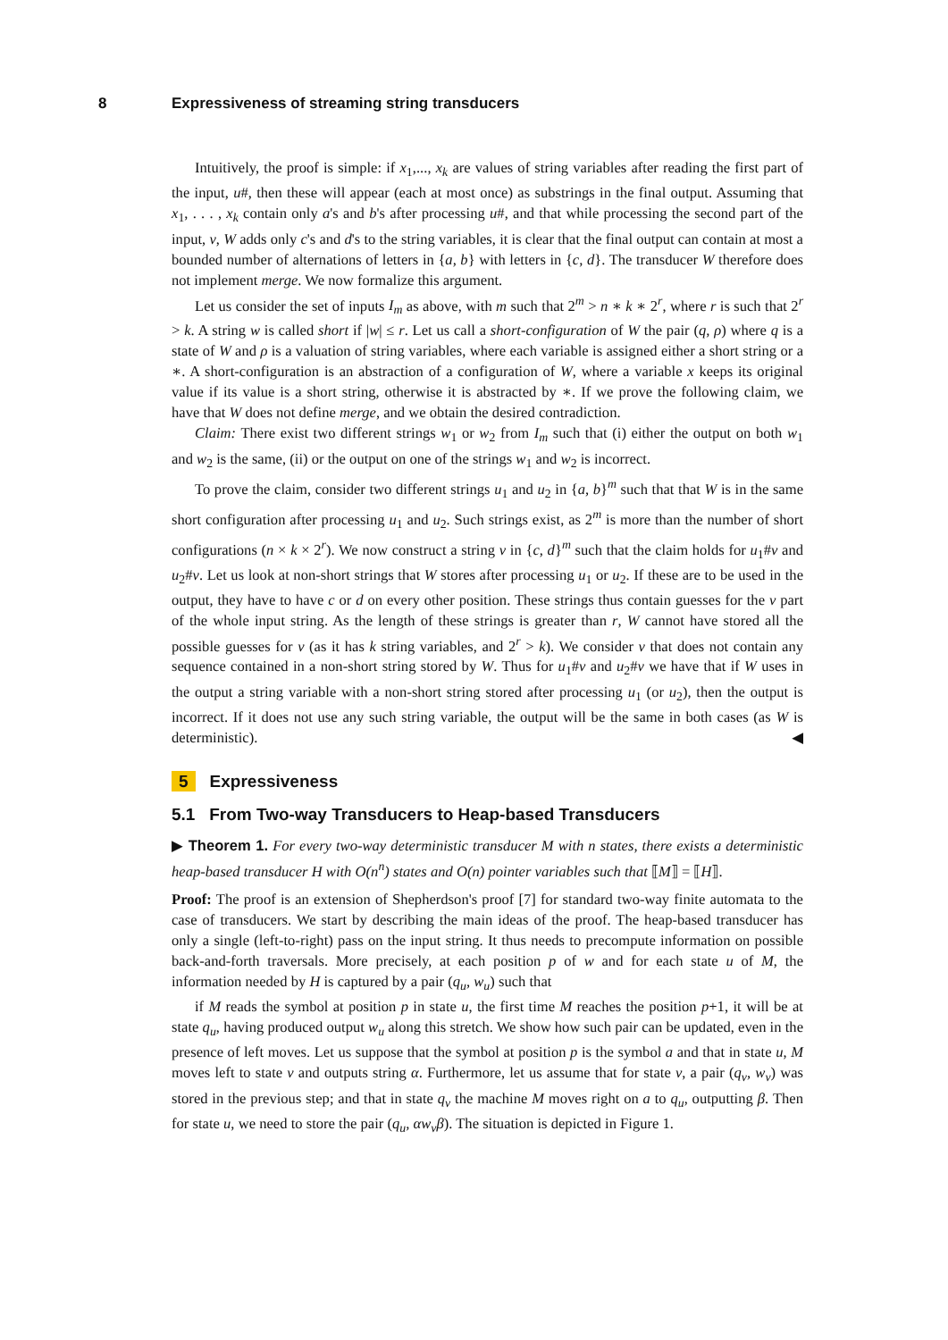8 Expressiveness of streaming string transducers
Intuitively, the proof is simple: if x<sub>1</sub>,..., x<sub>k</sub> are values of string variables after reading the first part of the input, u#, then these will appear (each at most once) as substrings in the final output. Assuming that x<sub>1</sub>, . . . , x<sub>k</sub> contain only a's and b's after processing u#, and that while processing the second part of the input, v, W adds only c's and d's to the string variables, it is clear that the final output can contain at most a bounded number of alternations of letters in {a, b} with letters in {c, d}. The transducer W therefore does not implement merge. We now formalize this argument.
Let us consider the set of inputs I<sub>m</sub> as above, with m such that 2<sup>m</sup> > n ∗ k ∗ 2<sup>r</sup>, where r is such that 2<sup>r</sup> > k. A string w is called short if |w| ≤ r. Let us call a short-configuration of W the pair (q, ρ) where q is a state of W and ρ is a valuation of string variables, where each variable is assigned either a short string or a ∗. A short-configuration is an abstraction of a configuration of W, where a variable x keeps its original value if its value is a short string, otherwise it is abstracted by ∗. If we prove the following claim, we have that W does not define merge, and we obtain the desired contradiction.
Claim: There exist two different strings w<sub>1</sub> or w<sub>2</sub> from I<sub>m</sub> such that (i) either the output on both w<sub>1</sub> and w<sub>2</sub> is the same, (ii) or the output on one of the strings w<sub>1</sub> and w<sub>2</sub> is incorrect.
To prove the claim, consider two different strings u<sub>1</sub> and u<sub>2</sub> in {a, b}<sup>m</sup> such that that W is in the same short configuration after processing u<sub>1</sub> and u<sub>2</sub>. Such strings exist, as 2<sup>m</sup> is more than the number of short configurations (n × k × 2<sup>r</sup>). We now construct a string v in {c, d}<sup>m</sup> such that the claim holds for u<sub>1</sub>#v and u<sub>2</sub>#v. Let us look at non-short strings that W stores after processing u<sub>1</sub> or u<sub>2</sub>. If these are to be used in the output, they have to have c or d on every other position. These strings thus contain guesses for the v part of the whole input string. As the length of these strings is greater than r, W cannot have stored all the possible guesses for v (as it has k string variables, and 2<sup>r</sup> > k). We consider v that does not contain any sequence contained in a non-short string stored by W. Thus for u<sub>1</sub>#v and u<sub>2</sub>#v we have that if W uses in the output a string variable with a non-short string stored after processing u<sub>1</sub> (or u<sub>2</sub>), then the output is incorrect. If it does not use any such string variable, the output will be the same in both cases (as W is deterministic). ◀
5 Expressiveness
5.1 From Two-way Transducers to Heap-based Transducers
▶ Theorem 1. For every two-way deterministic transducer M with n states, there exists a deterministic heap-based transducer H with O(n<sup>n</sup>) states and O(n) pointer variables such that ⟦M⟧ = ⟦H⟧.
Proof: The proof is an extension of Shepherdson's proof [7] for standard two-way finite automata to the case of transducers. We start by describing the main ideas of the proof. The heap-based transducer has only a single (left-to-right) pass on the input string. It thus needs to precompute information on possible back-and-forth traversals. More precisely, at each position p of w and for each state u of M, the information needed by H is captured by a pair (q<sub>u</sub>, w<sub>u</sub>) such that
if M reads the symbol at position p in state u, the first time M reaches the position p+1, it will be at state q<sub>u</sub>, having produced output w<sub>u</sub> along this stretch. We show how such pair can be updated, even in the presence of left moves. Let us suppose that the symbol at position p is the symbol a and that in state u, M moves left to state v and outputs string α. Furthermore, let us assume that for state v, a pair (q<sub>v</sub>, w<sub>v</sub>) was stored in the previous step; and that in state q<sub>v</sub> the machine M moves right on a to q<sub>u</sub>, outputting β. Then for state u, we need to store the pair (q<sub>u</sub>, αw<sub>v</sub>β). The situation is depicted in Figure 1.